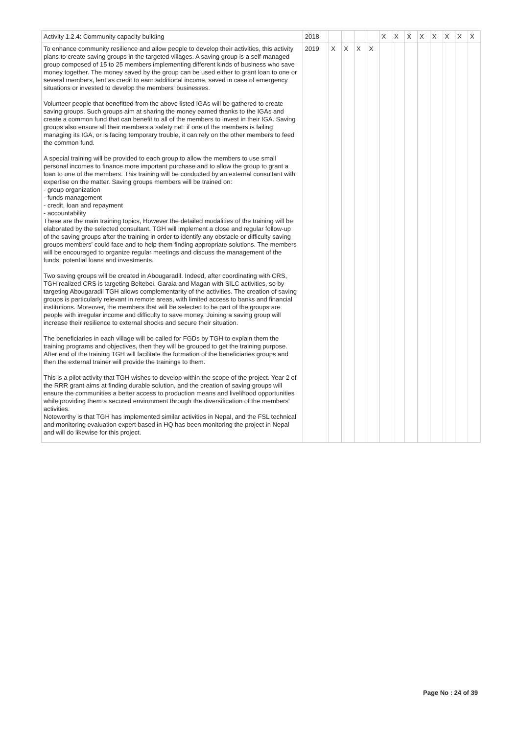| Activity 1.2.4: Community capacity building | 2018 | | | | | X | X | X | X | X | X | X | X |
| To enhance community resilience and allow people to develop their activities, this activity plans to create saving groups in the targeted villages. A saving group is a self-managed group composed of 15 to 25 members implementing different kinds of business who save money together. The money saved by the group can be used either to grant loan to one or several members, lent as credit to earn additional income, saved in case of emergency situations or invested to develop the members' businesses. Volunteer people that benefitted from the above listed IGAs will be gathered to create saving groups. Such groups aim at sharing the money earned thanks to the IGAs and create a common fund that can benefit to all of the members to invest in their IGA. Saving groups also ensure all their members a safety net: if one of the members is failing managing its IGA, or is facing temporary trouble, it can rely on the other members to feed the common fund. A special training will be provided to each group to allow the members to use small personal incomes to finance more important purchase and to allow the group to grant a loan to one of the members. This training will be conducted by an external consultant with expertise on the matter. Saving groups members will be trained on: - group organization - funds management - credit, loan and repayment - accountability These are the main training topics, However the detailed modalities of the training will be elaborated by the selected consultant. TGH will implement a close and regular follow-up of the saving groups after the training in order to identify any obstacle or difficulty saving groups members' could face and to help them finding appropriate solutions. The members will be encouraged to organize regular meetings and discuss the management of the funds, potential loans and investments. Two saving groups will be created in Abougaradil. Indeed, after coordinating with CRS, TGH realized CRS is targeting Beltebei, Garaia and Magan with SILC activities, so by targeting Abougaradil TGH allows complementarity of the activities. The creation of saving groups is particularly relevant in remote areas, with limited access to banks and financial institutions. Moreover, the members that will be selected to be part of the groups are people with irregular income and difficulty to save money. Joining a saving group will increase their resilience to external shocks and secure their situation. The beneficiaries in each village will be called for FGDs by TGH to explain them the training programs and objectives, then they will be grouped to get the training purpose. After end of the training TGH will facilitate the formation of the beneficiaries groups and then the external trainer will provide the trainings to them. This is a pilot activity that TGH wishes to develop within the scope of the project. Year 2 of the RRR grant aims at finding durable solution, and the creation of saving groups will ensure the communities a better access to production means and livelihood opportunities while providing them a secured environment through the diversification of the members' activities. Noteworthy is that TGH has implemented similar activities in Nepal, and the FSL technical and monitoring evaluation expert based in HQ has been monitoring the project in Nepal and will do likewise for this project. | 2019 | X | X | X | X | | | | | | | | |
Page No : 24 of 39